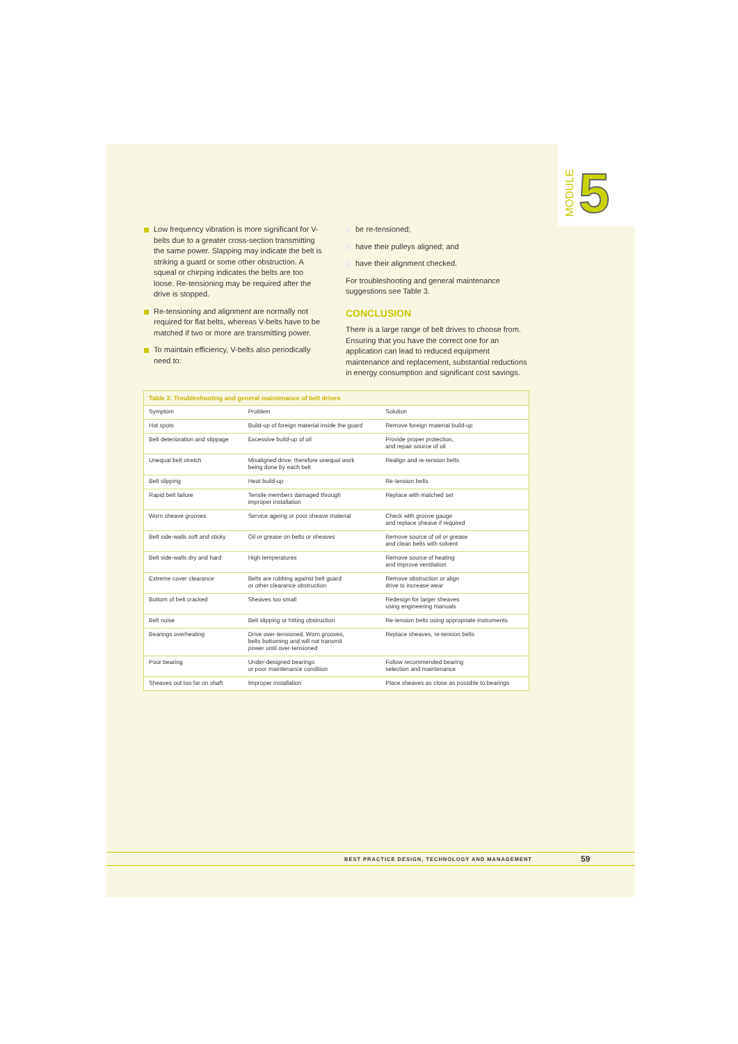MODULE 5
Low frequency vibration is more significant for V-belts due to a greater cross-section transmitting the same power. Slapping may indicate the belt is striking a guard or some other obstruction. A squeal or chirping indicates the belts are too loose. Re-tensioning may be required after the drive is stopped.
Re-tensioning and alignment are normally not required for flat belts, whereas V-belts have to be matched if two or more are transmitting power.
To maintain efficiency, V-belts also periodically need to:
be re-tensioned;
have their pulleys aligned; and
have their alignment checked.
For troubleshooting and general maintenance suggestions see Table 3.
CONCLUSION
There is a large range of belt drives to choose from. Ensuring that you have the correct one for an application can lead to reduced equipment maintenance and replacement, substantial reductions in energy consumption and significant cost savings.
| Table 3: Troubleshooting and general maintenance of belt drives | | |
| --- | --- | --- |
| Symptom | Problem | Solution |
| Hot spots | Build-up of foreign material inside the guard | Remove foreign material build-up |
| Belt deterioration and slippage | Excessive build-up of oil | Provide proper protection, and repair source of oil |
| Unequal belt stretch | Misaligned drive; therefore unequal work being done by each belt | Realign and re-tension belts |
| Belt slipping | Heat build-up | Re-tension belts |
| Rapid belt failure | Tensile members damaged through improper installation | Replace with matched set |
| Worn sheave grooves | Service ageing or poor sheave material | Check with groove gauge and replace sheave if required |
| Belt side-walls soft and sticky | Oil or grease on belts or sheaves | Remove source of oil or grease and clean belts with solvent |
| Belt side-walls dry and hard | High temperatures | Remove source of heating and improve ventilation |
| Extreme cover clearance | Belts are rubbing against belt guard or other clearance obstruction | Remove obstruction or align drive to increase wear |
| Bottom of belt cracked | Sheaves too small | Redesign for larger sheaves using engineering manuals |
| Belt noise | Belt slipping or hitting obstruction | Re-tension belts using appropriate instruments |
| Bearings overheating | Drive over-tensioned. Worn grooves, belts bottoming and will not transmit power until over-tensioned | Replace sheaves, re-tension belts |
| Poor bearing | Under-designed bearings or poor maintenance condition | Follow recommended bearing selection and maintenance |
| Sheaves out too far on shaft | Improper installation | Place sheaves as close as possible to bearings |
BEST PRACTICE DESIGN, TECHNOLOGY AND MANAGEMENT 59